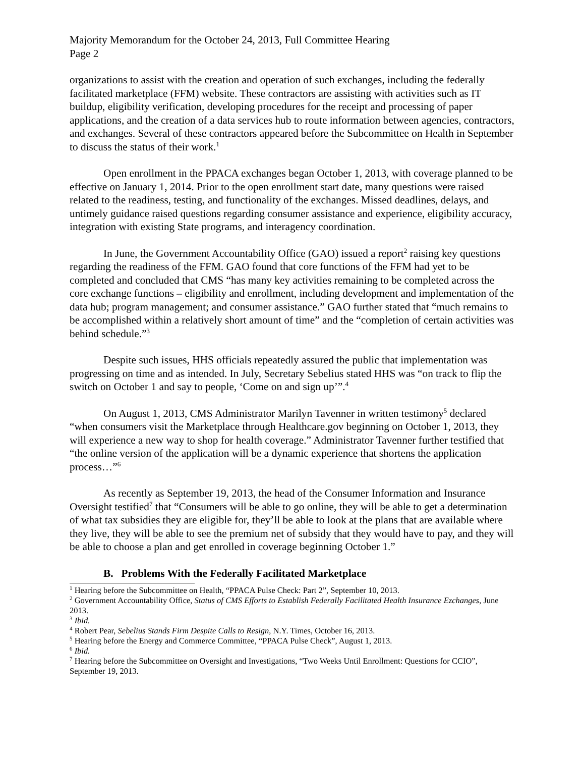Majority Memorandum for the October 24, 2013, Full Committee Hearing
Page 2
organizations to assist with the creation and operation of such exchanges, including the federally facilitated marketplace (FFM) website. These contractors are assisting with activities such as IT buildup, eligibility verification, developing procedures for the receipt and processing of paper applications, and the creation of a data services hub to route information between agencies, contractors, and exchanges. Several of these contractors appeared before the Subcommittee on Health in September to discuss the status of their work.<sup>1</sup>
Open enrollment in the PPACA exchanges began October 1, 2013, with coverage planned to be effective on January 1, 2014. Prior to the open enrollment start date, many questions were raised related to the readiness, testing, and functionality of the exchanges. Missed deadlines, delays, and untimely guidance raised questions regarding consumer assistance and experience, eligibility accuracy, integration with existing State programs, and interagency coordination.
In June, the Government Accountability Office (GAO) issued a report<sup>2</sup> raising key questions regarding the readiness of the FFM. GAO found that core functions of the FFM had yet to be completed and concluded that CMS “has many key activities remaining to be completed across the core exchange functions – eligibility and enrollment, including development and implementation of the data hub; program management; and consumer assistance.” GAO further stated that “much remains to be accomplished within a relatively short amount of time” and the “completion of certain activities was behind schedule.”<sup>3</sup>
Despite such issues, HHS officials repeatedly assured the public that implementation was progressing on time and as intended. In July, Secretary Sebelius stated HHS was “on track to flip the switch on October 1 and say to people, ‘Come on and sign up’”.<sup>4</sup>
On August 1, 2013, CMS Administrator Marilyn Tavenner in written testimony<sup>5</sup> declared “when consumers visit the Marketplace through Healthcare.gov beginning on October 1, 2013, they will experience a new way to shop for health coverage.” Administrator Tavenner further testified that “the online version of the application will be a dynamic experience that shortens the application process…”<sup>6</sup>
As recently as September 19, 2013, the head of the Consumer Information and Insurance Oversight testified<sup>7</sup> that “Consumers will be able to go online, they will be able to get a determination of what tax subsidies they are eligible for, they’ll be able to look at the plans that are available where they live, they will be able to see the premium net of subsidy that they would have to pay, and they will be able to choose a plan and get enrolled in coverage beginning October 1.”
B. Problems With the Federally Facilitated Marketplace
<sup>1</sup> Hearing before the Subcommittee on Health, “PPACA Pulse Check: Part 2”, September 10, 2013.
<sup>2</sup> Government Accountability Office, Status of CMS Efforts to Establish Federally Facilitated Health Insurance Ezchanges, June 2013.
<sup>3</sup> Ibid.
<sup>4</sup> Robert Pear, Sebelius Stands Firm Despite Calls to Resign, N.Y. Times, October 16, 2013.
<sup>5</sup> Hearing before the Energy and Commerce Committee, “PPACA Pulse Check”, August 1, 2013.
<sup>6</sup> Ibid.
<sup>7</sup> Hearing before the Subcommittee on Oversight and Investigations, “Two Weeks Until Enrollment: Questions for CCIO”, September 19, 2013.